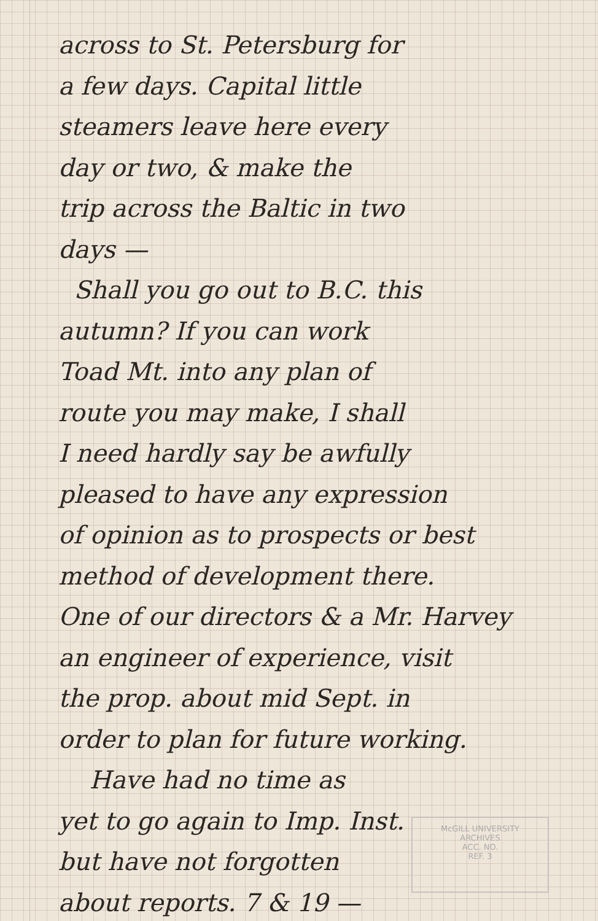across to St. Petersburg for
a few days. Capital little
steamers leave here every
day or two, & make the
trip across the Baltic in two
days —
Shall you go out to B.C. this
autumn? If you can work
Toad Mt. into any plan of
route you may make, I shall
I need hardly say be awfully
pleased to have any expression
of opinion as to prospects or best
method of development there.
One of our directors & a Mr. Harvey
an engineer of experience, visit
the prop. about mid Sept. in
order to plan for future working.
Have had no time as
yet to go again to Imp. Inst.
but have not forgotten
about reports. 7 & 19 —
McGILL UNIVERSITY
ARCHIVES
ACC. NO.
REF. 3